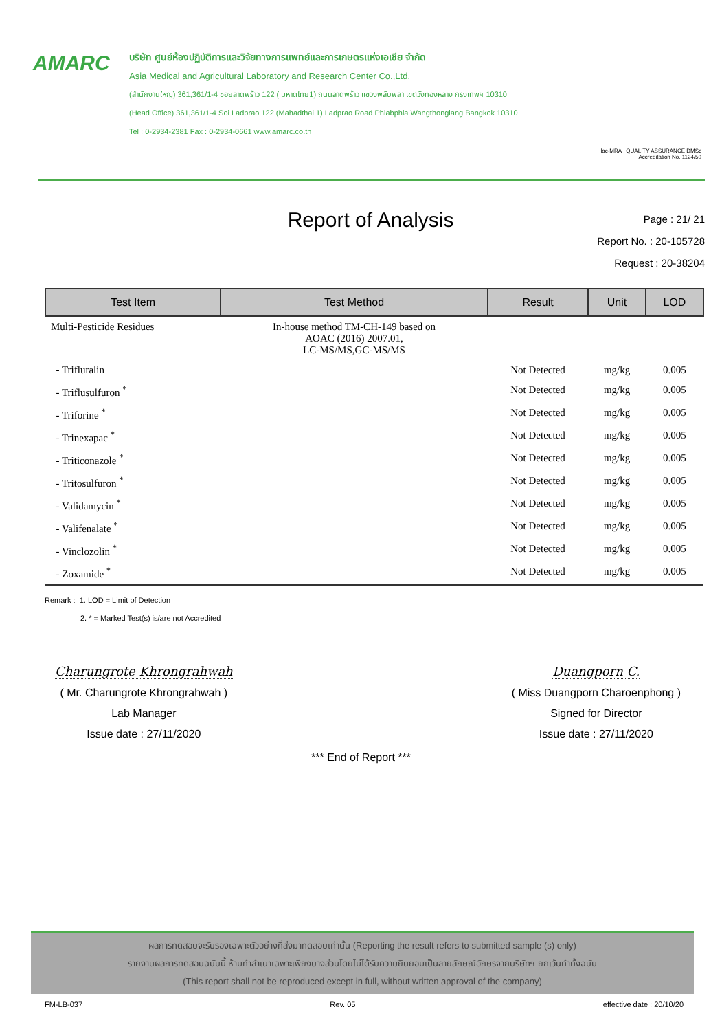AMARC
บริษัท ศูนย์ห้องปฏิบัติการและวิจัยทางการแพทย์และการเกษตรแห่งเอเชีย จำกัด
Asia Medical and Agricultural Laboratory and Research Center Co.,Ltd.
(สำนักงานใหญ่) 361,361/1-4 ซอยลาดพร้าว 122 ( มหาดไทย1) ถนนลาดพร้าว แขวงพลับพลา เขตวังทองหลาง กรุงเทพฯ 10310
(Head Office) 361,361/1-4 Soi Ladprao 122 (Mahadthai 1) Ladprao Road Phlabphla Wangthonglang Bangkok 10310
Tel : 0-2934-2381 Fax : 0-2934-0661 www.amarc.co.th
ilac-MRA QUALITY ASSURANCE DMSc
Accreditation No. 1124/50
Report of Analysis
Page : 21/ 21
Report No. : 20-105728
Request : 20-38204
| Test Item | Test Method | Result | Unit | LOD |
| --- | --- | --- | --- | --- |
| Multi-Pesticide Residues | In-house method TM-CH-149 based on AOAC (2016) 2007.01, LC-MS/MS,GC-MS/MS | | | |
| - Trifluralin | | Not Detected | mg/kg | 0.005 |
| - Triflusulfuron <sup>*</sup> | | Not Detected | mg/kg | 0.005 |
| - Triforine <sup>*</sup> | | Not Detected | mg/kg | 0.005 |
| - Trinexapac <sup>*</sup> | | Not Detected | mg/kg | 0.005 |
| - Triticonazole <sup>*</sup> | | Not Detected | mg/kg | 0.005 |
| - Tritosulfuron <sup>*</sup> | | Not Detected | mg/kg | 0.005 |
| - Validamycin <sup>*</sup> | | Not Detected | mg/kg | 0.005 |
| - Valifenalate <sup>*</sup> | | Not Detected | mg/kg | 0.005 |
| - Vinclozolin <sup>*</sup> | | Not Detected | mg/kg | 0.005 |
| - Zoxamide <sup>*</sup> | | Not Detected | mg/kg | 0.005 |
Remark : 1. LOD = Limit of Detection
2. * = Marked Test(s) is/are not Accredited
Charungrote Khrongrahwah
( Mr. Charungrote Khrongrahwah )
Lab Manager
Issue date : 27/11/2020
Duangporn C.
( Miss Duangporn Charoenphong )
Signed for Director
Issue date : 27/11/2020
*** End of Report ***
ผลการทดสอบจะรับรองเฉพาะตัวอย่างที่ส่งมาทดสอบเท่านั้น (Reporting the result refers to submitted sample (s) only)
รายงานผลการทดสอบฉบับนี้ ห้ามทำสำเนาเฉพาะเพียงบางส่วนโดยไม่ได้รับความยินยอมเป็นลายลักษณ์อักษรจากบริษัทฯ ยกเว้นทำทั้งฉบับ
(This report shall not be reproduced except in full, without written approval of the company)
FM-LB-037 Rev. 05 effective date : 20/10/20